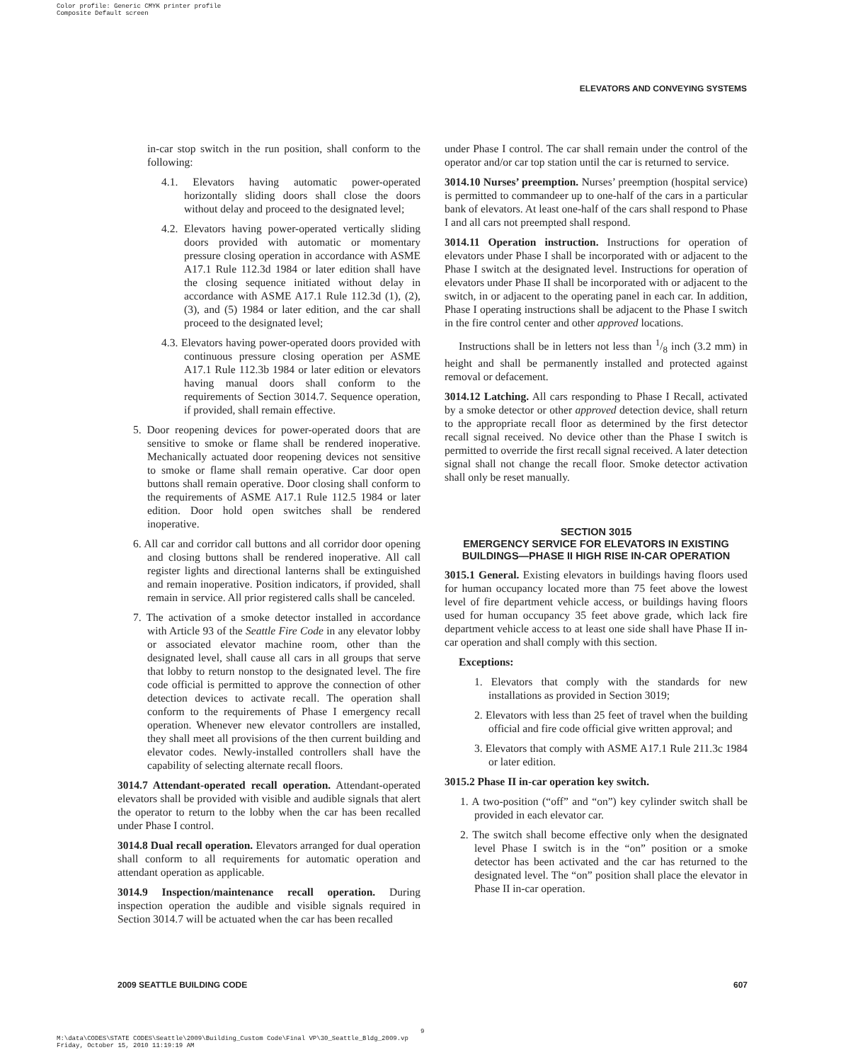Color profile: Generic CMYK printer profile
Composite Default screen
ELEVATORS AND CONVEYING SYSTEMS
in-car stop switch in the run position, shall conform to the following:
4.1. Elevators having automatic power-operated horizontally sliding doors shall close the doors without delay and proceed to the designated level;
4.2. Elevators having power-operated vertically sliding doors provided with automatic or momentary pressure closing operation in accordance with ASME A17.1 Rule 112.3d 1984 or later edition shall have the closing sequence initiated without delay in accordance with ASME A17.1 Rule 112.3d (1), (2), (3), and (5) 1984 or later edition, and the car shall proceed to the designated level;
4.3. Elevators having power-operated doors provided with continuous pressure closing operation per ASME A17.1 Rule 112.3b 1984 or later edition or elevators having manual doors shall conform to the requirements of Section 3014.7. Sequence operation, if provided, shall remain effective.
5. Door reopening devices for power-operated doors that are sensitive to smoke or flame shall be rendered inoperative. Mechanically actuated door reopening devices not sensitive to smoke or flame shall remain operative. Car door open buttons shall remain operative. Door closing shall conform to the requirements of ASME A17.1 Rule 112.5 1984 or later edition. Door hold open switches shall be rendered inoperative.
6. All car and corridor call buttons and all corridor door opening and closing buttons shall be rendered inoperative. All call register lights and directional lanterns shall be extinguished and remain inoperative. Position indicators, if provided, shall remain in service. All prior registered calls shall be canceled.
7. The activation of a smoke detector installed in accordance with Article 93 of the Seattle Fire Code in any elevator lobby or associated elevator machine room, other than the designated level, shall cause all cars in all groups that serve that lobby to return nonstop to the designated level. The fire code official is permitted to approve the connection of other detection devices to activate recall. The operation shall conform to the requirements of Phase I emergency recall operation. Whenever new elevator controllers are installed, they shall meet all provisions of the then current building and elevator codes. Newly-installed controllers shall have the capability of selecting alternate recall floors.
3014.7 Attendant-operated recall operation. Attendant-operated elevators shall be provided with visible and audible signals that alert the operator to return to the lobby when the car has been recalled under Phase I control.
3014.8 Dual recall operation. Elevators arranged for dual operation shall conform to all requirements for automatic operation and attendant operation as applicable.
3014.9 Inspection/maintenance recall operation. During inspection operation the audible and visible signals required in Section 3014.7 will be actuated when the car has been recalled
under Phase I control. The car shall remain under the control of the operator and/or car top station until the car is returned to service.
3014.10 Nurses’ preemption. Nurses’ preemption (hospital service) is permitted to commandeer up to one-half of the cars in a particular bank of elevators. At least one-half of the cars shall respond to Phase I and all cars not preempted shall respond.
3014.11 Operation instruction. Instructions for operation of elevators under Phase I shall be incorporated with or adjacent to the Phase I switch at the designated level. Instructions for operation of elevators under Phase II shall be incorporated with or adjacent to the switch, in or adjacent to the operating panel in each car. In addition, Phase I operating instructions shall be adjacent to the Phase I switch in the fire control center and other approved locations.
Instructions shall be in letters not less than 1/8 inch (3.2 mm) in height and shall be permanently installed and protected against removal or defacement.
3014.12 Latching. All cars responding to Phase I Recall, activated by a smoke detector or other approved detection device, shall return to the appropriate recall floor as determined by the first detector recall signal received. No device other than the Phase I switch is permitted to override the first recall signal received. A later detection signal shall not change the recall floor. Smoke detector activation shall only be reset manually.
SECTION 3015
EMERGENCY SERVICE FOR ELEVATORS IN EXISTING BUILDINGS—PHASE II HIGH RISE IN-CAR OPERATION
3015.1 General. Existing elevators in buildings having floors used for human occupancy located more than 75 feet above the lowest level of fire department vehicle access, or buildings having floors used for human occupancy 35 feet above grade, which lack fire department vehicle access to at least one side shall have Phase II in-car operation and shall comply with this section.
Exceptions:
1. Elevators that comply with the standards for new installations as provided in Section 3019;
2. Elevators with less than 25 feet of travel when the building official and fire code official give written approval; and
3. Elevators that comply with ASME A17.1 Rule 211.3c 1984 or later edition.
3015.2 Phase II in-car operation key switch.
1. A two-position (“off” and “on”) key cylinder switch shall be provided in each elevator car.
2. The switch shall become effective only when the designated level Phase I switch is in the “on” position or a smoke detector has been activated and the car has returned to the designated level. The “on” position shall place the elevator in Phase II in-car operation.
2009 SEATTLE BUILDING CODE 607
9
M:\data\CODES\STATE CODES\Seattle\2009\Building_Custom Code\Final VP\30_Seattle_Bldg_2009.vp
Friday, October 15, 2010 11:19:19 AM